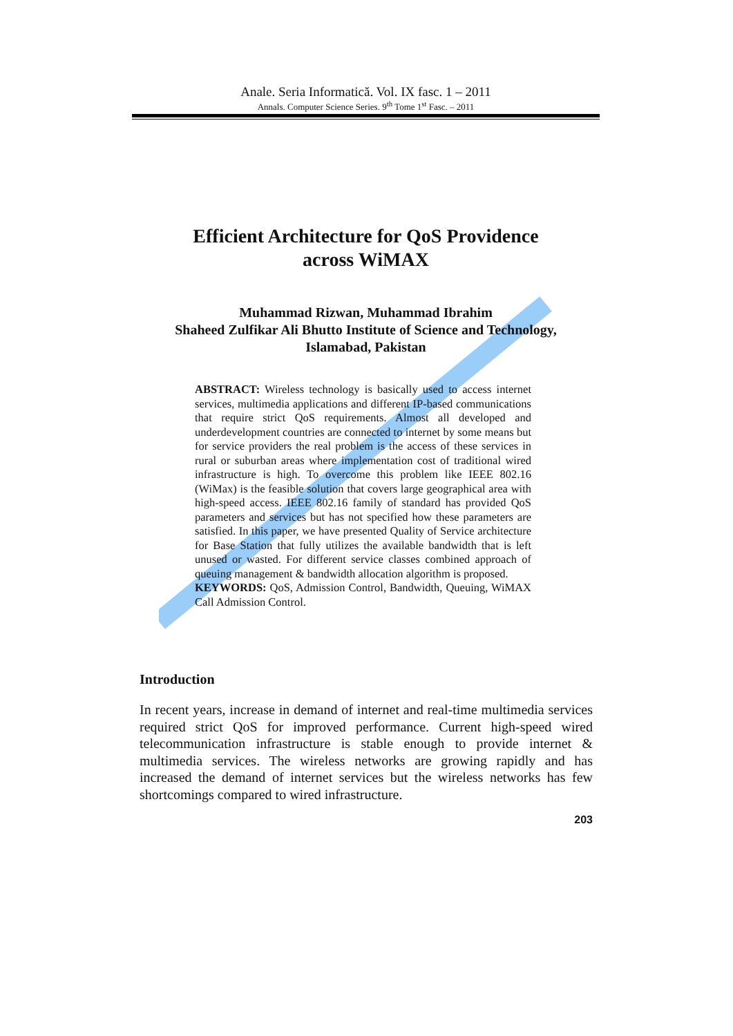Anale. Seria Informatică. Vol. IX fasc. 1 – 2011
Annals. Computer Science Series. 9<sup>th</sup> Tome 1<sup>st</sup> Fasc. – 2011
Efficient Architecture for QoS Providence
across WiMAX
Muhammad Rizwan, Muhammad Ibrahim
Shaheed Zulfikar Ali Bhutto Institute of Science and Technology,
Islamabad, Pakistan
ABSTRACT: Wireless technology is basically used to access internet services, multimedia applications and different IP-based communications that require strict QoS requirements. Almost all developed and underdevelopment countries are connected to internet by some means but for service providers the real problem is the access of these services in rural or suburban areas where implementation cost of traditional wired infrastructure is high. To overcome this problem like IEEE 802.16 (WiMax) is the feasible solution that covers large geographical area with high-speed access. IEEE 802.16 family of standard has provided QoS parameters and services but has not specified how these parameters are satisfied. In this paper, we have presented Quality of Service architecture for Base Station that fully utilizes the available bandwidth that is left unused or wasted. For different service classes combined approach of queuing management & bandwidth allocation algorithm is proposed.
KEYWORDS: QoS, Admission Control, Bandwidth, Queuing, WiMAX Call Admission Control.
Introduction
In recent years, increase in demand of internet and real-time multimedia services required strict QoS for improved performance. Current high-speed wired telecommunication infrastructure is stable enough to provide internet & multimedia services. The wireless networks are growing rapidly and has increased the demand of internet services but the wireless networks has few shortcomings compared to wired infrastructure.
203